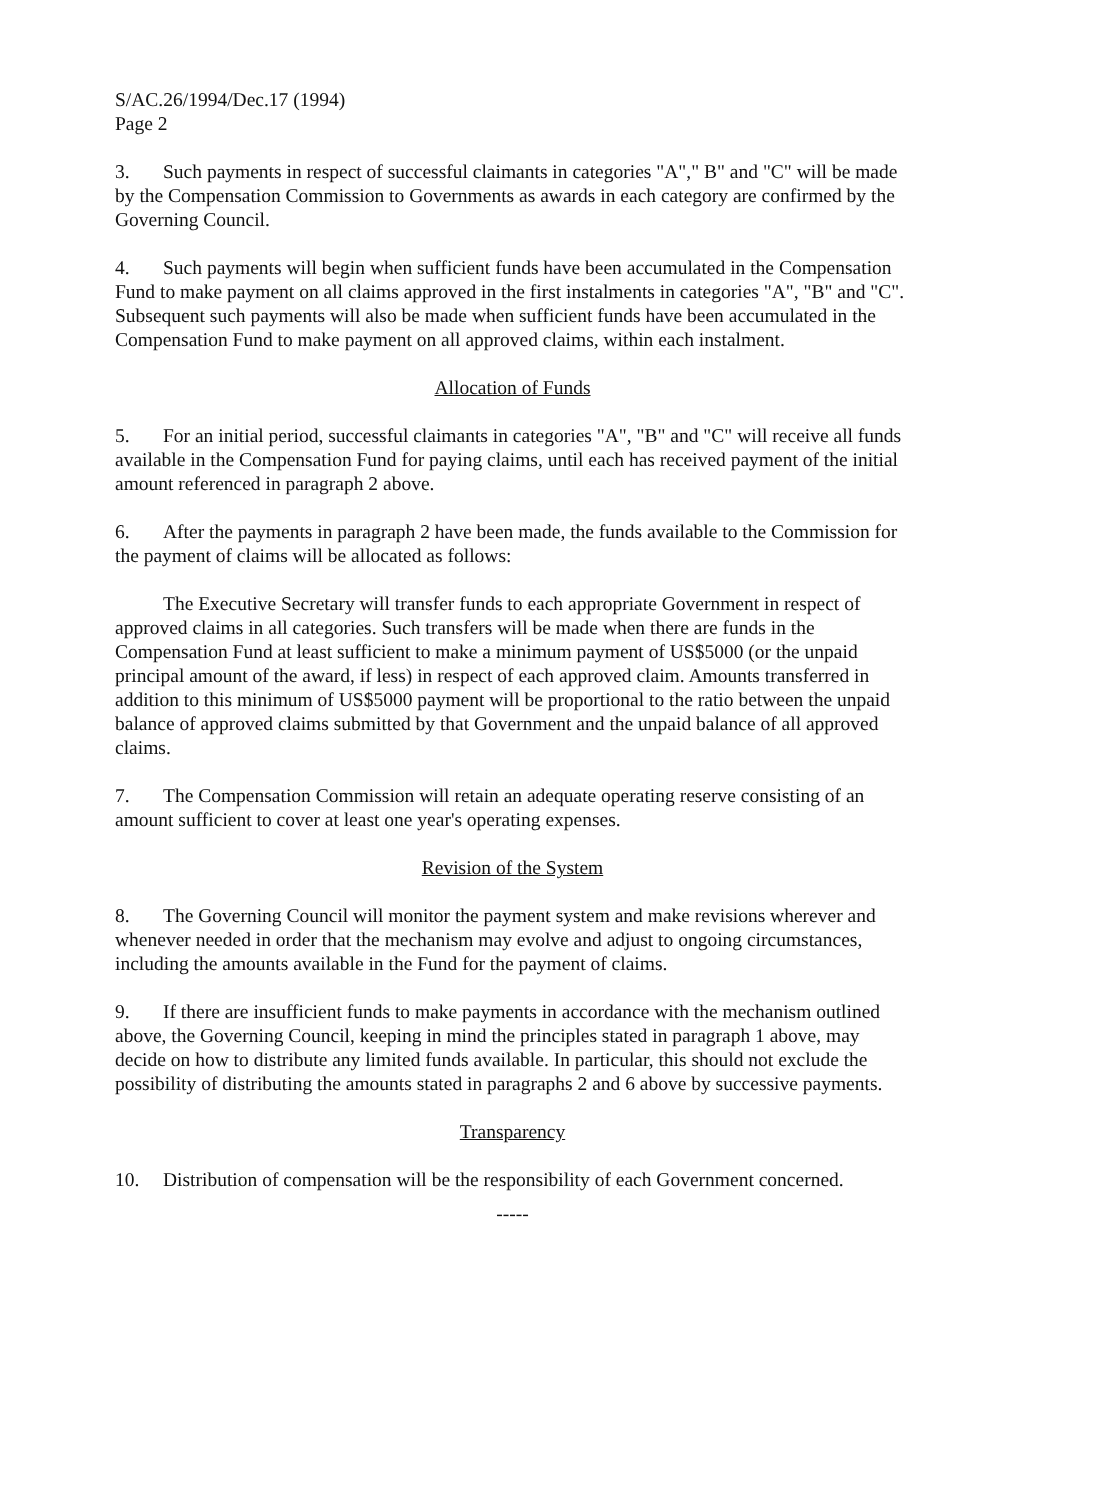S/AC.26/1994/Dec.17 (1994)
Page 2
3. Such payments in respect of successful claimants in categories "A"," B" and "C" will be made by the Compensation Commission to Governments as awards in each category are confirmed by the Governing Council.
4. Such payments will begin when sufficient funds have been accumulated in the Compensation Fund to make payment on all claims approved in the first instalments in categories "A", "B" and "C". Subsequent such payments will also be made when sufficient funds have been accumulated in the Compensation Fund to make payment on all approved claims, within each instalment.
Allocation of Funds
5. For an initial period, successful claimants in categories "A", "B" and "C" will receive all funds available in the Compensation Fund for paying claims, until each has received payment of the initial amount referenced in paragraph 2 above.
6. After the payments in paragraph 2 have been made, the funds available to the Commission for the payment of claims will be allocated as follows:
The Executive Secretary will transfer funds to each appropriate Government in respect of approved claims in all categories. Such transfers will be made when there are funds in the Compensation Fund at least sufficient to make a minimum payment of US$5000 (or the unpaid principal amount of the award, if less) in respect of each approved claim. Amounts transferred in addition to this minimum of US$5000 payment will be proportional to the ratio between the unpaid balance of approved claims submitted by that Government and the unpaid balance of all approved claims.
7. The Compensation Commission will retain an adequate operating reserve consisting of an amount sufficient to cover at least one year's operating expenses.
Revision of the System
8. The Governing Council will monitor the payment system and make revisions wherever and whenever needed in order that the mechanism may evolve and adjust to ongoing circumstances, including the amounts available in the Fund for the payment of claims.
9. If there are insufficient funds to make payments in accordance with the mechanism outlined above, the Governing Council, keeping in mind the principles stated in paragraph 1 above, may decide on how to distribute any limited funds available. In particular, this should not exclude the possibility of distributing the amounts stated in paragraphs 2 and 6 above by successive payments.
Transparency
10. Distribution of compensation will be the responsibility of each Government concerned.
-----